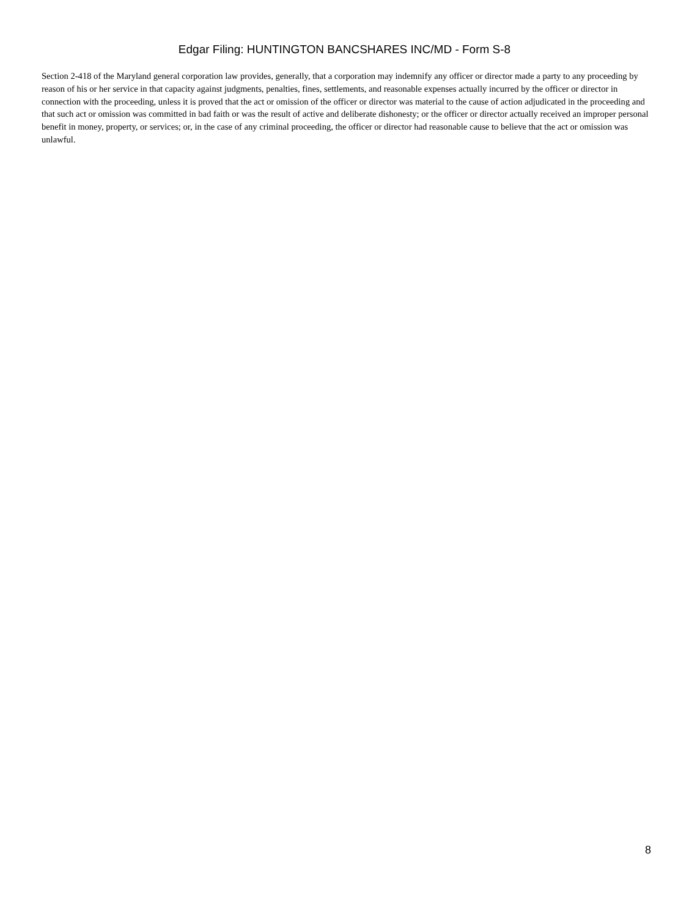Edgar Filing: HUNTINGTON BANCSHARES INC/MD - Form S-8
Section 2-418 of the Maryland general corporation law provides, generally, that a corporation may indemnify any officer or director made a party to any proceeding by reason of his or her service in that capacity against judgments, penalties, fines, settlements, and reasonable expenses actually incurred by the officer or director in connection with the proceeding, unless it is proved that the act or omission of the officer or director was material to the cause of action adjudicated in the proceeding and that such act or omission was committed in bad faith or was the result of active and deliberate dishonesty; or the officer or director actually received an improper personal benefit in money, property, or services; or, in the case of any criminal proceeding, the officer or director had reasonable cause to believe that the act or omission was unlawful.
8